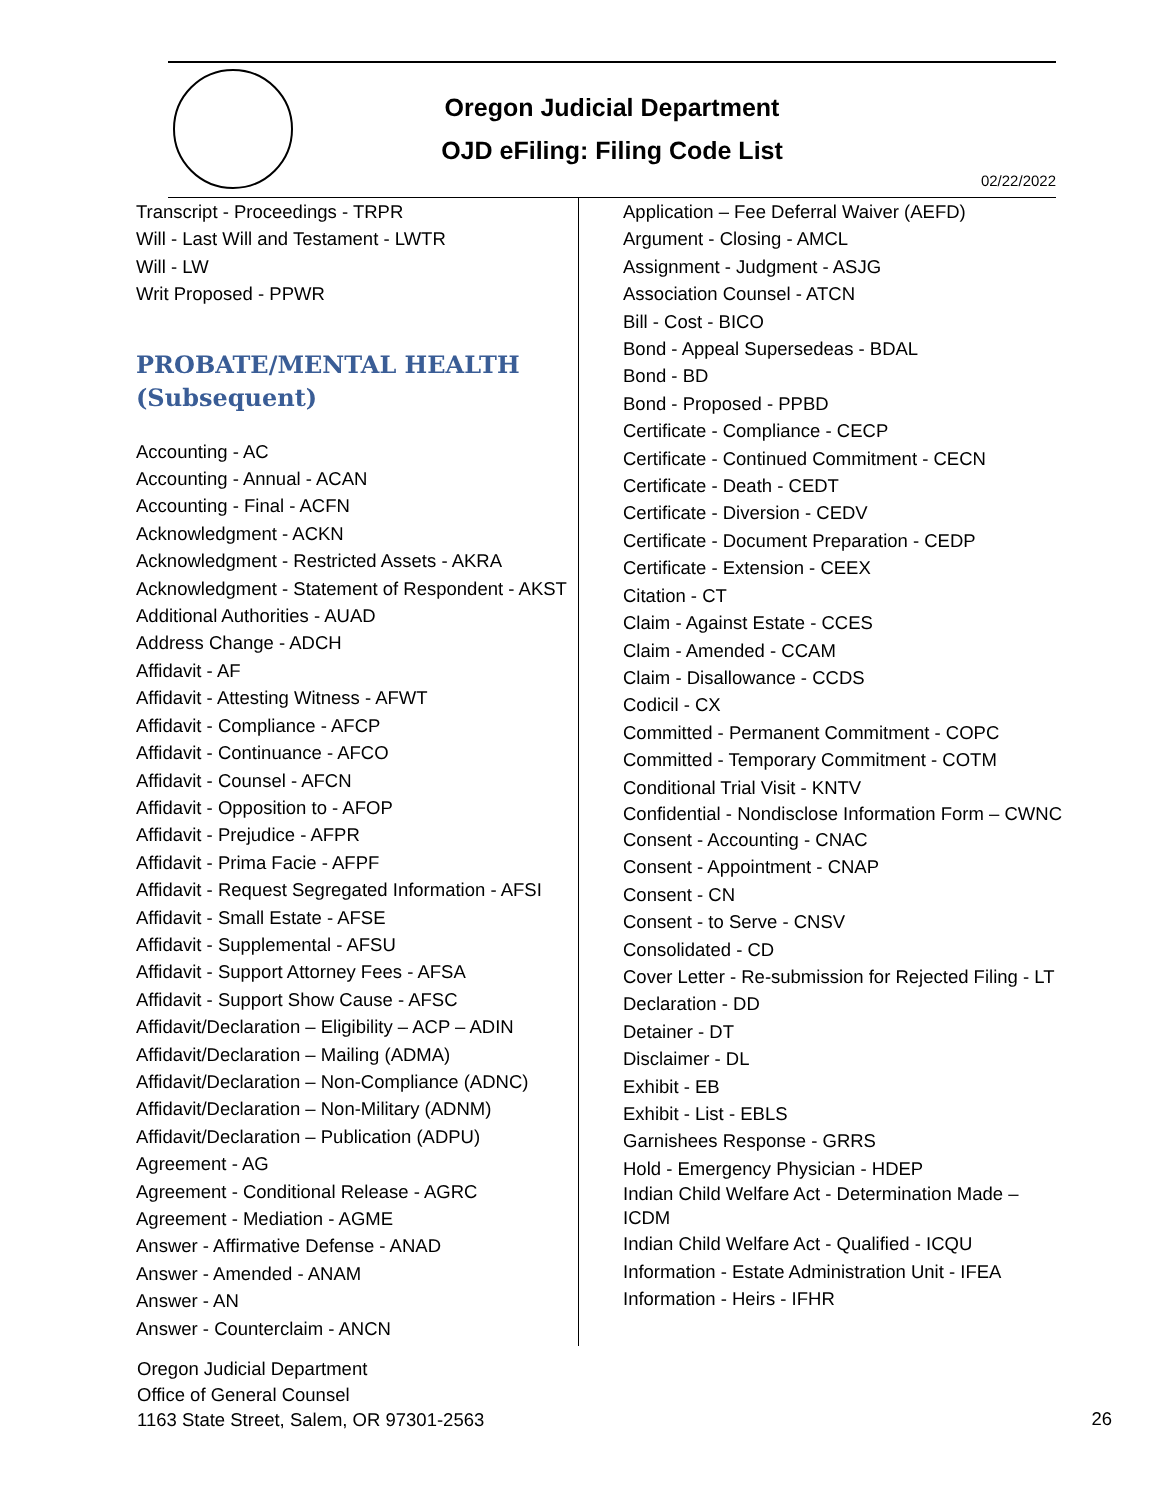Oregon Judicial Department
OJD eFiling: Filing Code List
02/22/2022
Transcript - Proceedings - TRPR
Will - Last Will and Testament - LWTR
Will - LW
Writ Proposed - PPWR
PROBATE/MENTAL HEALTH (Subsequent)
Accounting - AC
Accounting - Annual - ACAN
Accounting - Final - ACFN
Acknowledgment - ACKN
Acknowledgment - Restricted Assets - AKRA
Acknowledgment - Statement of Respondent - AKST
Additional Authorities - AUAD
Address Change - ADCH
Affidavit - AF
Affidavit - Attesting Witness - AFWT
Affidavit - Compliance - AFCP
Affidavit - Continuance - AFCO
Affidavit - Counsel - AFCN
Affidavit - Opposition to - AFOP
Affidavit - Prejudice - AFPR
Affidavit - Prima Facie - AFPF
Affidavit - Request Segregated Information - AFSI
Affidavit - Small Estate - AFSE
Affidavit - Supplemental - AFSU
Affidavit - Support Attorney Fees - AFSA
Affidavit - Support Show Cause - AFSC
Affidavit/Declaration – Eligibility – ACP – ADIN
Affidavit/Declaration – Mailing (ADMA)
Affidavit/Declaration – Non-Compliance (ADNC)
Affidavit/Declaration – Non-Military (ADNM)
Affidavit/Declaration – Publication (ADPU)
Agreement - AG
Agreement - Conditional Release - AGRC
Agreement - Mediation - AGME
Answer - Affirmative Defense - ANAD
Answer - Amended - ANAM
Answer - AN
Answer - Counterclaim - ANCN
Application – Fee Deferral Waiver (AEFD)
Argument - Closing - AMCL
Assignment - Judgment - ASJG
Association Counsel - ATCN
Bill - Cost - BICO
Bond - Appeal Supersedeas - BDAL
Bond - BD
Bond - Proposed - PPBD
Certificate - Compliance - CECP
Certificate - Continued Commitment - CECN
Certificate - Death - CEDT
Certificate - Diversion - CEDV
Certificate - Document Preparation - CEDP
Certificate - Extension - CEEX
Citation - CT
Claim - Against Estate - CCES
Claim - Amended - CCAM
Claim - Disallowance - CCDS
Codicil - CX
Committed - Permanent Commitment - COPC
Committed - Temporary Commitment - COTM
Conditional Trial Visit - KNTV
Confidential - Nondisclose Information Form – CWNC
Consent - Accounting - CNAC
Consent - Appointment - CNAP
Consent - CN
Consent - to Serve - CNSV
Consolidated - CD
Cover Letter - Re-submission for Rejected Filing - LT
Declaration - DD
Detainer - DT
Disclaimer - DL
Exhibit - EB
Exhibit - List - EBLS
Garnishees Response - GRRS
Hold - Emergency Physician - HDEP
Indian Child Welfare Act - Determination Made – ICDM
Indian Child Welfare Act - Qualified - ICQU
Information - Estate Administration Unit - IFEA
Information - Heirs - IFHR
Oregon Judicial Department
Office of General Counsel
1163 State Street, Salem, OR 97301-2563
26